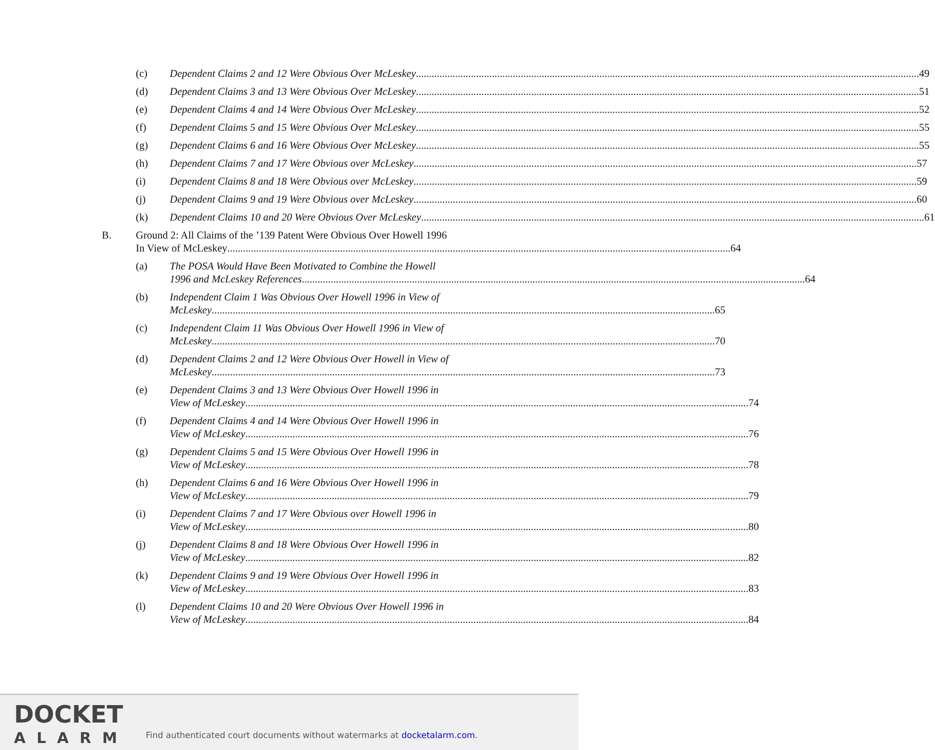(c) Dependent Claims 2 and 12 Were Obvious Over McLeskey 49
(d) Dependent Claims 3 and 13 Were Obvious Over McLeskey 51
(e) Dependent Claims 4 and 14 Were Obvious Over McLeskey 52
(f) Dependent Claims 5 and 15 Were Obvious Over McLeskey 55
(g) Dependent Claims 6 and 16 Were Obvious Over McLeskey 55
(h) Dependent Claims 7 and 17 Were Obvious over McLeskey 57
(i) Dependent Claims 8 and 18 Were Obvious over McLeskey 59
(j) Dependent Claims 9 and 19 Were Obvious over McLeskey 60
(k) Dependent Claims 10 and 20 Were Obvious Over McLeskey 61
B. Ground 2: All Claims of the ’139 Patent Were Obvious Over Howell 1996
In View of McLeskey 64
(a) The POSA Would Have Been Motivated to Combine the Howell
1996 and McLeskey References 64
(b) Independent Claim 1 Was Obvious Over Howell 1996 in View of
McLeskey 65
(c) Independent Claim 11 Was Obvious Over Howell 1996 in View of
McLeskey 70
(d) Dependent Claims 2 and 12 Were Obvious Over Howell in View of
McLeskey 73
(e) Dependent Claims 3 and 13 Were Obvious Over Howell 1996 in
View of McLeskey 74
(f) Dependent Claims 4 and 14 Were Obvious Over Howell 1996 in
View of McLeskey 76
(g) Dependent Claims 5 and 15 Were Obvious Over Howell 1996 in
View of McLeskey 78
(h) Dependent Claims 6 and 16 Were Obvious Over Howell 1996 in
View of McLeskey 79
(i) Dependent Claims 7 and 17 Were Obvious over Howell 1996 in
View of McLeskey 80
(j) Dependent Claims 8 and 18 Were Obvious Over Howell 1996 in
View of McLeskey 82
(k) Dependent Claims 9 and 19 Were Obvious Over Howell 1996 in
View of McLeskey 83
(l) Dependent Claims 10 and 20 Were Obvious Over Howell 1996 in
View of McLeskey 84
DOCKET
ALARM
Find authenticated court documents without watermarks at docketalarm.com.